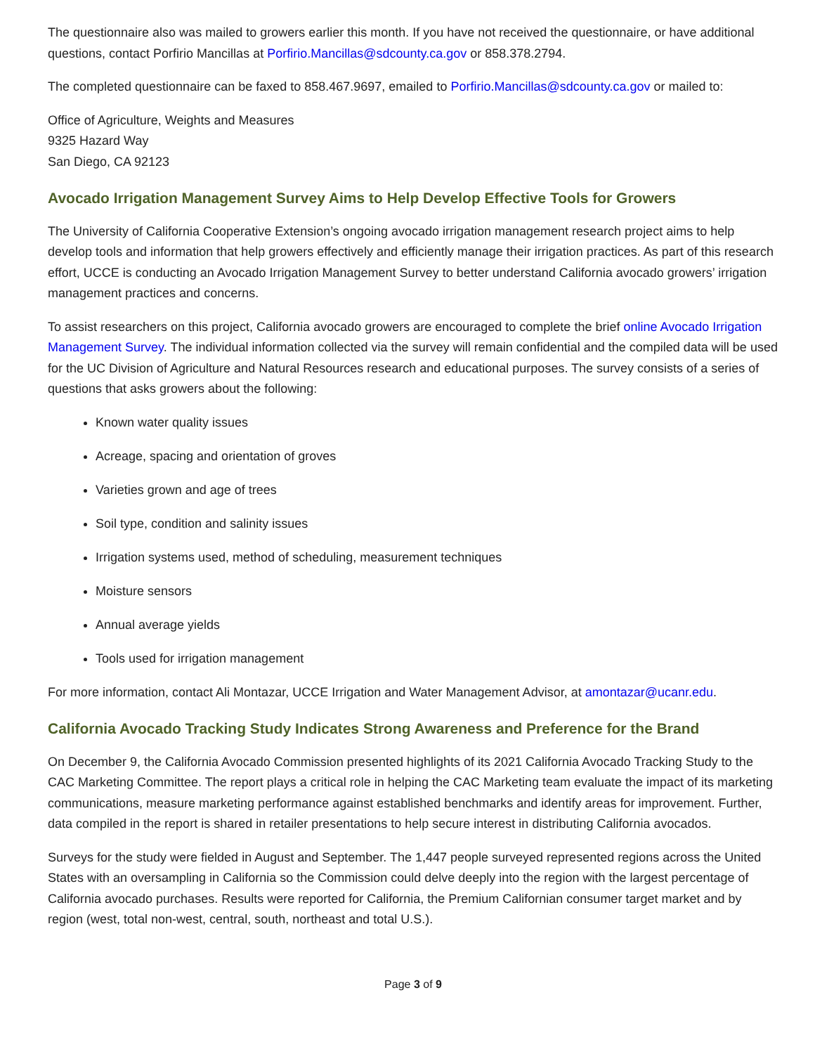The questionnaire also was mailed to growers earlier this month. If you have not received the questionnaire, or have additional questions, contact Porfirio Mancillas at Porfirio.Mancillas@sdcounty.ca.gov or 858.378.2794.
The completed questionnaire can be faxed to 858.467.9697, emailed to Porfirio.Mancillas@sdcounty.ca.gov or mailed to:
Office of Agriculture, Weights and Measures
9325 Hazard Way
San Diego, CA 92123
Avocado Irrigation Management Survey Aims to Help Develop Effective Tools for Growers
The University of California Cooperative Extension’s ongoing avocado irrigation management research project aims to help develop tools and information that help growers effectively and efficiently manage their irrigation practices. As part of this research effort, UCCE is conducting an Avocado Irrigation Management Survey to better understand California avocado growers’ irrigation management practices and concerns.
To assist researchers on this project, California avocado growers are encouraged to complete the brief online Avocado Irrigation Management Survey. The individual information collected via the survey will remain confidential and the compiled data will be used for the UC Division of Agriculture and Natural Resources research and educational purposes. The survey consists of a series of questions that asks growers about the following:
Known water quality issues
Acreage, spacing and orientation of groves
Varieties grown and age of trees
Soil type, condition and salinity issues
Irrigation systems used, method of scheduling, measurement techniques
Moisture sensors
Annual average yields
Tools used for irrigation management
For more information, contact Ali Montazar, UCCE Irrigation and Water Management Advisor, at amontazar@ucanr.edu.
California Avocado Tracking Study Indicates Strong Awareness and Preference for the Brand
On December 9, the California Avocado Commission presented highlights of its 2021 California Avocado Tracking Study to the CAC Marketing Committee. The report plays a critical role in helping the CAC Marketing team evaluate the impact of its marketing communications, measure marketing performance against established benchmarks and identify areas for improvement. Further, data compiled in the report is shared in retailer presentations to help secure interest in distributing California avocados.
Surveys for the study were fielded in August and September. The 1,447 people surveyed represented regions across the United States with an oversampling in California so the Commission could delve deeply into the region with the largest percentage of California avocado purchases. Results were reported for California, the Premium Californian consumer target market and by region (west, total non-west, central, south, northeast and total U.S.).
Page 3 of 9